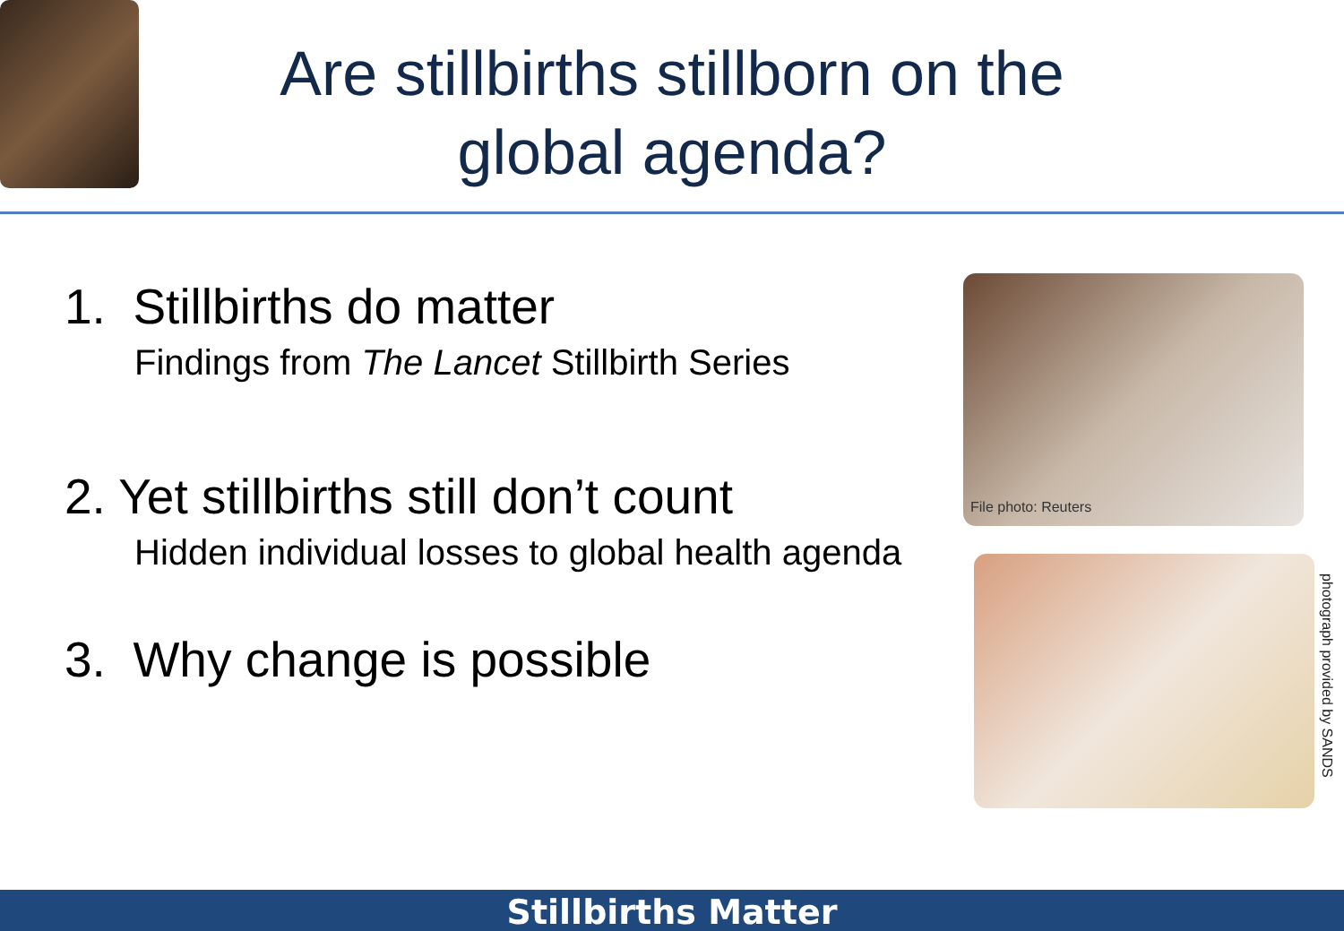Are stillbirths stillborn on the
global agenda?
1. Stillbirths do matter
Findings from The Lancet Stillbirth Series
2. Yet stillbirths still don’t count
Hidden individual losses to global health agenda
3. Why change is possible
File photo: Reuters
photograph provided by SANDS
Stillbirths Matter